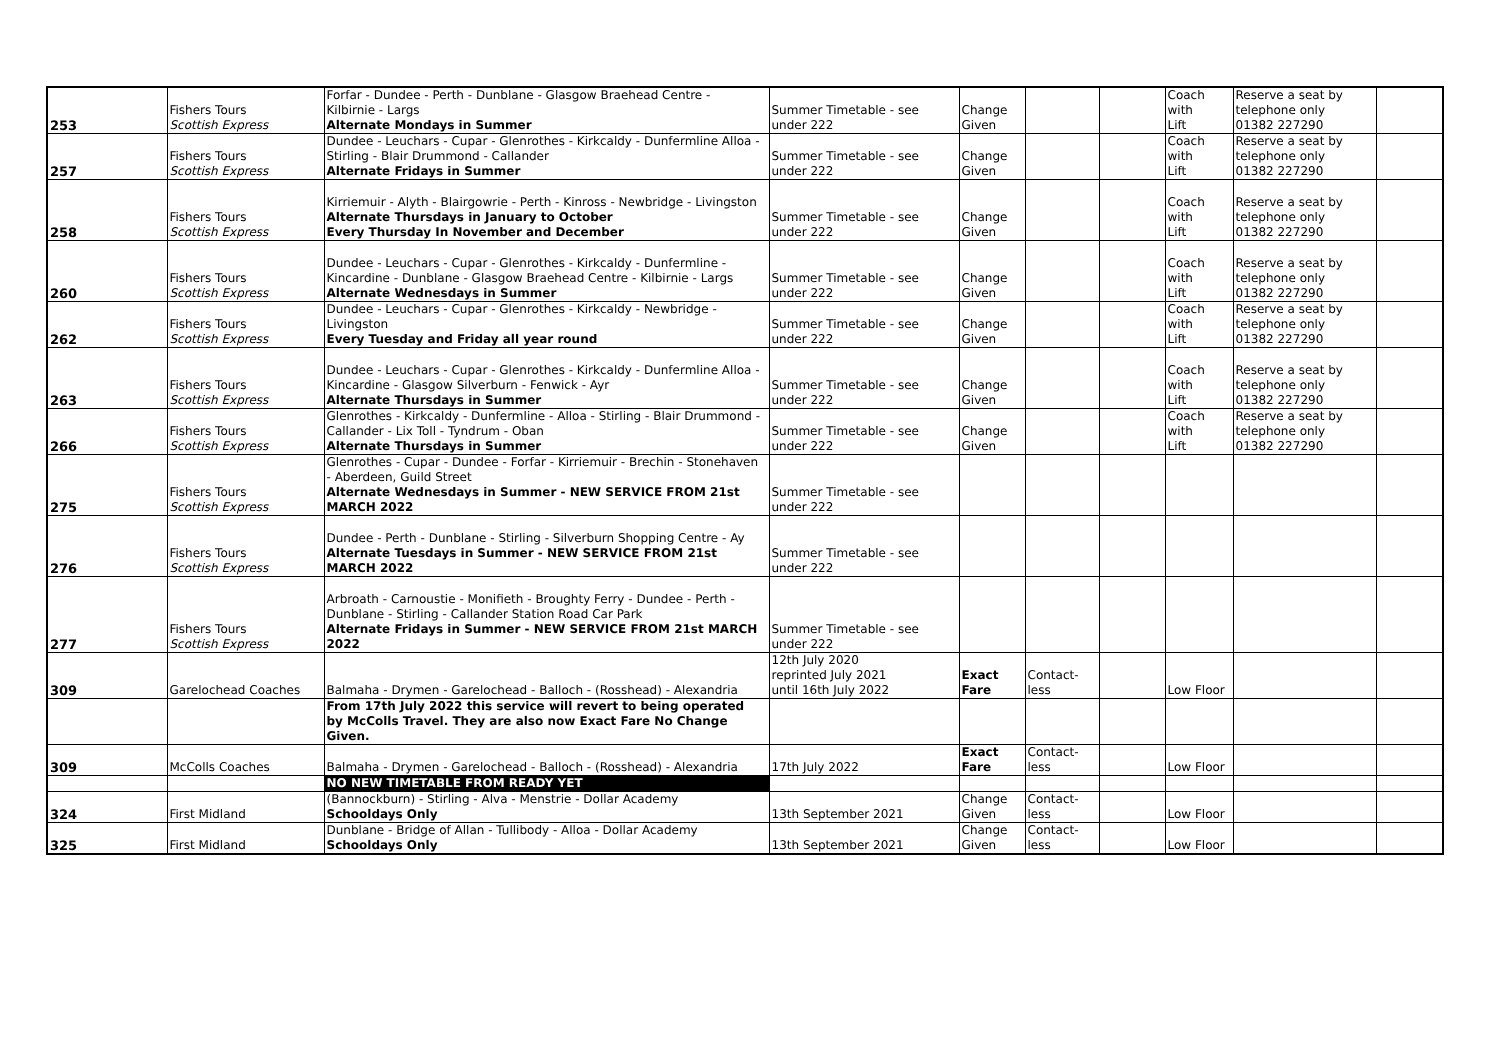| 253 | Fishers Tours Scottish Express | Forfar - Dundee - Perth - Dunblane - Glasgow Braehead Centre - Kilbirnie - Largs Alternate Mondays in Summer | Summer Timetable - see under 222 | Change Given | | | Coach with Lift | Reserve a seat by telephone only 01382 227290 | |
| 257 | Fishers Tours Scottish Express | Dundee - Leuchars - Cupar - Glenrothes - Kirkcaldy - Dunfermline Alloa - Stirling - Blair Drummond - Callander Alternate Fridays in Summer | Summer Timetable - see under 222 | Change Given | | | Coach with Lift | Reserve a seat by telephone only 01382 227290 | |
| 258 | Fishers Tours Scottish Express | Kirriemuir - Alyth - Blairgowrie - Perth - Kinross - Newbridge - Livingston Alternate Thursdays in January to October Every Thursday In November and December | Summer Timetable - see under 222 | Change Given | | | Coach with Lift | Reserve a seat by telephone only 01382 227290 | |
| 260 | Fishers Tours Scottish Express | Dundee - Leuchars - Cupar - Glenrothes - Kirkcaldy - Dunfermline - Kincardine - Dunblane - Glasgow Braehead Centre - Kilbirnie - Largs Alternate Wednesdays in Summer | Summer Timetable - see under 222 | Change Given | | | Coach with Lift | Reserve a seat by telephone only 01382 227290 | |
| 262 | Fishers Tours Scottish Express | Dundee - Leuchars - Cupar - Glenrothes - Kirkcaldy - Newbridge - Livingston Every Tuesday and Friday all year round | Summer Timetable - see under 222 | Change Given | | | Coach with Lift | Reserve a seat by telephone only 01382 227290 | |
| 263 | Fishers Tours Scottish Express | Dundee - Leuchars - Cupar - Glenrothes - Kirkcaldy - Dunfermline Alloa - Kincardine - Glasgow Silverburn - Fenwick - Ayr Alternate Thursdays in Summer | Summer Timetable - see under 222 | Change Given | | | Coach with Lift | Reserve a seat by telephone only 01382 227290 | |
| 266 | Fishers Tours Scottish Express | Glenrothes - Kirkcaldy - Dunfermline - Alloa - Stirling - Blair Drummond - Callander - Lix Toll - Tyndrum - Oban Alternate Thursdays in Summer | Summer Timetable - see under 222 | Change Given | | | Coach with Lift | Reserve a seat by telephone only 01382 227290 | |
| 275 | Fishers Tours Scottish Express | Glenrothes - Cupar - Dundee - Forfar - Kirriemuir - Brechin - Stonehaven - Aberdeen, Guild Street Alternate Wednesdays in Summer - NEW SERVICE FROM 21st MARCH 2022 | Summer Timetable - see under 222 | | | | | | |
| 276 | Fishers Tours Scottish Express | Dundee - Perth - Dunblane - Stirling - Silverburn Shopping Centre - Ay Alternate Tuesdays in Summer - NEW SERVICE FROM 21st MARCH 2022 | Summer Timetable - see under 222 | | | | | | |
| 277 | Fishers Tours Scottish Express | Arbroath - Carnoustie - Monifieth - Broughty Ferry - Dundee - Perth - Dunblane - Stirling - Callander Station Road Car Park Alternate Fridays in Summer - NEW SERVICE FROM 21st MARCH 2022 | Summer Timetable - see under 222 | | | | | | |
| 309 | Garelochead Coaches | Balmaha - Drymen - Garelochead - Balloch - (Rosshead) - Alexandria | 12th July 2020 reprinted July 2021 until 16th July 2022 | Exact Fare | Contact- less | | Low Floor | | |
| | | From 17th July 2022 this service will revert to being operated by McColls Travel. They are also now Exact Fare No Change Given. | | | | | | | |
| 309 | McColls Coaches | Balmaha - Drymen - Garelochead - Balloch - (Rosshead) - Alexandria | 17th July 2022 | Exact Fare | Contact- less | | Low Floor | | |
| | | NO NEW TIMETABLE FROM READY YET | | | | | | | |
| 324 | First Midland | (Bannockburn) - Stirling - Alva - Menstrie - Dollar Academy Schooldays Only | 13th September 2021 | Change Given | Contact- less | | Low Floor | | |
| 325 | First Midland | Dunblane - Bridge of Allan - Tullibody - Alloa - Dollar Academy Schooldays Only | 13th September 2021 | Change Given | Contact- less | | Low Floor | | |